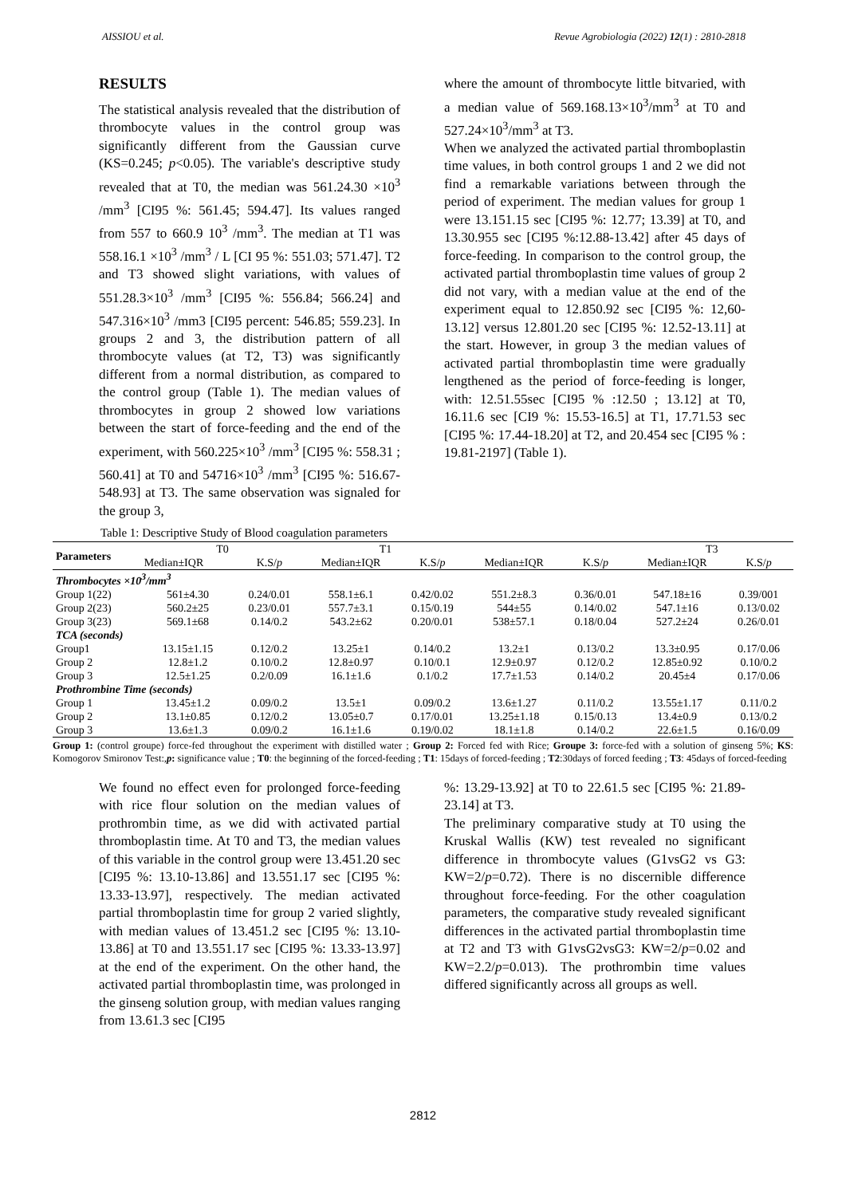AISSIOU et al. Revue Agrobiologia (2022) 12(1) : 2810-2818
RESULTS
The statistical analysis revealed that the distribution of thrombocyte values in the control group was significantly different from the Gaussian curve (KS=0.245; p<0.05). The variable's descriptive study revealed that at T0, the median was 561.24.30 ×10<sup>3</sup> /mm<sup>3</sup> [CI95 %: 561.45; 594.47]. Its values ranged from 557 to 660.9 10<sup>3</sup> /mm<sup>3</sup>. The median at T1 was 558.16.1 ×10<sup>3</sup> /mm<sup>3</sup> / L [CI 95 %: 551.03; 571.47]. T2 and T3 showed slight variations, with values of 551.28.3×10<sup>3</sup> /mm<sup>3</sup> [CI95 %: 556.84; 566.24] and 547.316×10<sup>3</sup> /mm3 [CI95 percent: 546.85; 559.23]. In groups 2 and 3, the distribution pattern of all thrombocyte values (at T2, T3) was significantly different from a normal distribution, as compared to the control group (Table 1). The median values of thrombocytes in group 2 showed low variations between the start of force-feeding and the end of the experiment, with 560.225×10<sup>3</sup> /mm<sup>3</sup> [CI95 %: 558.31 ; 560.41] at T0 and 54716×10<sup>3</sup> /mm<sup>3</sup> [CI95 %: 516.67-548.93] at T3. The same observation was signaled for the group 3,
where the amount of thrombocyte little bitvaried, with a median value of 569.168.13×10<sup>3</sup>/mm<sup>3</sup> at T0 and 527.24×10<sup>3</sup>/mm<sup>3</sup> at T3.
When we analyzed the activated partial thromboplastin time values, in both control groups 1 and 2 we did not find a remarkable variations between through the period of experiment. The median values for group 1 were 13.151.15 sec [CI95 %: 12.77; 13.39] at T0, and 13.30.955 sec [CI95 %:12.88-13.42] after 45 days of force-feeding. In comparison to the control group, the activated partial thromboplastin time values of group 2 did not vary, with a median value at the end of the experiment equal to 12.850.92 sec [CI95 %: 12,60-13.12] versus 12.801.20 sec [CI95 %: 12.52-13.11] at the start. However, in group 3 the median values of activated partial thromboplastin time were gradually lengthened as the period of force-feeding is longer, with: 12.51.55sec [CI95 % :12.50 ; 13.12] at T0, 16.11.6 sec [CI9 %: 15.53-16.5] at T1, 17.71.53 sec [CI95 %: 17.44-18.20] at T2, and 20.454 sec [CI95 % : 19.81-2197] (Table 1).
Table 1: Descriptive Study of Blood coagulation parameters
| Parameters | T0 | | T1 | | | | T3 | |
| --- | --- | --- | --- | --- | --- | --- | --- | --- |
| | Median±IQR | K.S/ p | Median±IQR | K.S/ p | Median±IQR | K.S/ p | Median±IQR | K.S/ p |
| Thrombocytes ×10<sup>3</sup>/mm<sup>3</sup> | | | | | | | | |
| Group 1(22) | 561±4.30 | 0.24/0.01 | 558.1±6.1 | 0.42/0.02 | 551.2±8.3 | 0.36/0.01 | 547.18±16 | 0.39/001 |
| Group 2(23) | 560.2±25 | 0.23/0.01 | 557.7±3.1 | 0.15/0.19 | 544±55 | 0.14/0.02 | 547.1±16 | 0.13/0.02 |
| Group 3(23) | 569.1±68 | 0.14/0.2 | 543.2±62 | 0.20/0.01 | 538±57.1 | 0.18/0.04 | 527.2±24 | 0.26/0.01 |
| TCA (seconds) | | | | | | | | |
| Group1 | 13.15±1.15 | 0.12/0.2 | 13.25±1 | 0.14/0.2 | 13.2±1 | 0.13/0.2 | 13.3±0.95 | 0.17/0.06 |
| Group 2 | 12.8±1.2 | 0.10/0.2 | 12.8±0.97 | 0.10/0.1 | 12.9±0.97 | 0.12/0.2 | 12.85±0.92 | 0.10/0.2 |
| Group 3 | 12.5±1.25 | 0.2/0.09 | 16.1±1.6 | 0.1/0.2 | 17.7±1.53 | 0.14/0.2 | 20.45±4 | 0.17/0.06 |
| Prothrombine Time (seconds) | | | | | | | | |
| Group 1 | 13.45±1.2 | 0.09/0.2 | 13.5±1 | 0.09/0.2 | 13.6±1.27 | 0.11/0.2 | 13.55±1.17 | 0.11/0.2 |
| Group 2 | 13.1±0.85 | 0.12/0.2 | 13.05±0.7 | 0.17/0.01 | 13.25±1.18 | 0.15/0.13 | 13.4±0.9 | 0.13/0.2 |
| Group 3 | 13.6±1.3 | 0.09/0.2 | 16.1±1.6 | 0.19/0.02 | 18.1±1.8 | 0.14/0.2 | 22.6±1.5 | 0.16/0.09 |
Group 1: (control groupe) force-fed throughout the experiment with distilled water ; Group 2: Forced fed with Rice; Groupe 3: force-fed with a solution of ginseng 5%; KS: Komogorov Smironov Test:,p: significance value ; T0: the beginning of the forced-feeding ; T1: 15days of forced-feeding ; T2:30days of forced feeding ; T3: 45days of forced-feeding
We found no effect even for prolonged force-feeding with rice flour solution on the median values of prothrombin time, as we did with activated partial thromboplastin time. At T0 and T3, the median values of this variable in the control group were 13.451.20 sec [CI95 %: 13.10-13.86] and 13.551.17 sec [CI95 %: 13.33-13.97], respectively. The median activated partial thromboplastin time for group 2 varied slightly, with median values of 13.451.2 sec [CI95 %: 13.10-13.86] at T0 and 13.551.17 sec [CI95 %: 13.33-13.97] at the end of the experiment. On the other hand, the activated partial thromboplastin time, was prolonged in the ginseng solution group, with median values ranging from 13.61.3 sec [CI95
%: 13.29-13.92] at T0 to 22.61.5 sec [CI95 %: 21.89-23.14] at T3.
The preliminary comparative study at T0 using the Kruskal Wallis (KW) test revealed no significant difference in thrombocyte values (G1vsG2 vs G3: KW=2/p=0.72). There is no discernible difference throughout force-feeding. For the other coagulation parameters, the comparative study revealed significant differences in the activated partial thromboplastin time at T2 and T3 with G1vsG2vsG3: KW=2/p=0.02 and KW=2.2/p=0.013). The prothrombin time values differed significantly across all groups as well.
2812